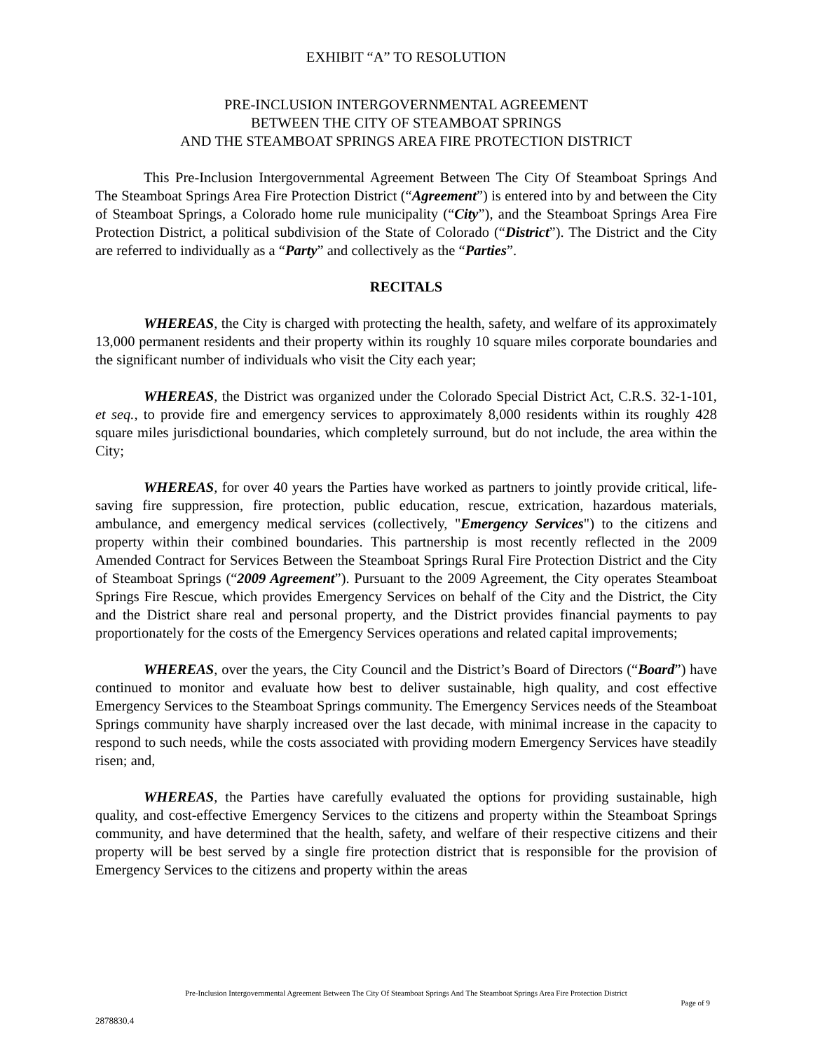EXHIBIT “A” TO RESOLUTION
PRE-INCLUSION INTERGOVERNMENTAL AGREEMENT
BETWEEN THE CITY OF STEAMBOAT SPRINGS
AND THE STEAMBOAT SPRINGS AREA FIRE PROTECTION DISTRICT
This Pre-Inclusion Intergovernmental Agreement Between The City Of Steamboat Springs And The Steamboat Springs Area Fire Protection District (“Agreement”) is entered into by and between the City of Steamboat Springs, a Colorado home rule municipality (“City”), and the Steamboat Springs Area Fire Protection District, a political subdivision of the State of Colorado (“District”). The District and the City are referred to individually as a “Party” and collectively as the “Parties”.
RECITALS
WHEREAS, the City is charged with protecting the health, safety, and welfare of its approximately 13,000 permanent residents and their property within its roughly 10 square miles corporate boundaries and the significant number of individuals who visit the City each year;
WHEREAS, the District was organized under the Colorado Special District Act, C.R.S. 32-1-101, et seq., to provide fire and emergency services to approximately 8,000 residents within its roughly 428 square miles jurisdictional boundaries, which completely surround, but do not include, the area within the City;
WHEREAS, for over 40 years the Parties have worked as partners to jointly provide critical, life-saving fire suppression, fire protection, public education, rescue, extrication, hazardous materials, ambulance, and emergency medical services (collectively, "Emergency Services") to the citizens and property within their combined boundaries. This partnership is most recently reflected in the 2009 Amended Contract for Services Between the Steamboat Springs Rural Fire Protection District and the City of Steamboat Springs (“2009 Agreement”). Pursuant to the 2009 Agreement, the City operates Steamboat Springs Fire Rescue, which provides Emergency Services on behalf of the City and the District, the City and the District share real and personal property, and the District provides financial payments to pay proportionately for the costs of the Emergency Services operations and related capital improvements;
WHEREAS, over the years, the City Council and the District’s Board of Directors (“Board”) have continued to monitor and evaluate how best to deliver sustainable, high quality, and cost effective Emergency Services to the Steamboat Springs community. The Emergency Services needs of the Steamboat Springs community have sharply increased over the last decade, with minimal increase in the capacity to respond to such needs, while the costs associated with providing modern Emergency Services have steadily risen; and,
WHEREAS, the Parties have carefully evaluated the options for providing sustainable, high quality, and cost-effective Emergency Services to the citizens and property within the Steamboat Springs community, and have determined that the health, safety, and welfare of their respective citizens and their property will be best served by a single fire protection district that is responsible for the provision of Emergency Services to the citizens and property within the areas
Pre-Inclusion Intergovernmental Agreement Between The City Of Steamboat Springs And The Steamboat Springs Area Fire Protection District
Page of 9
2878830.4